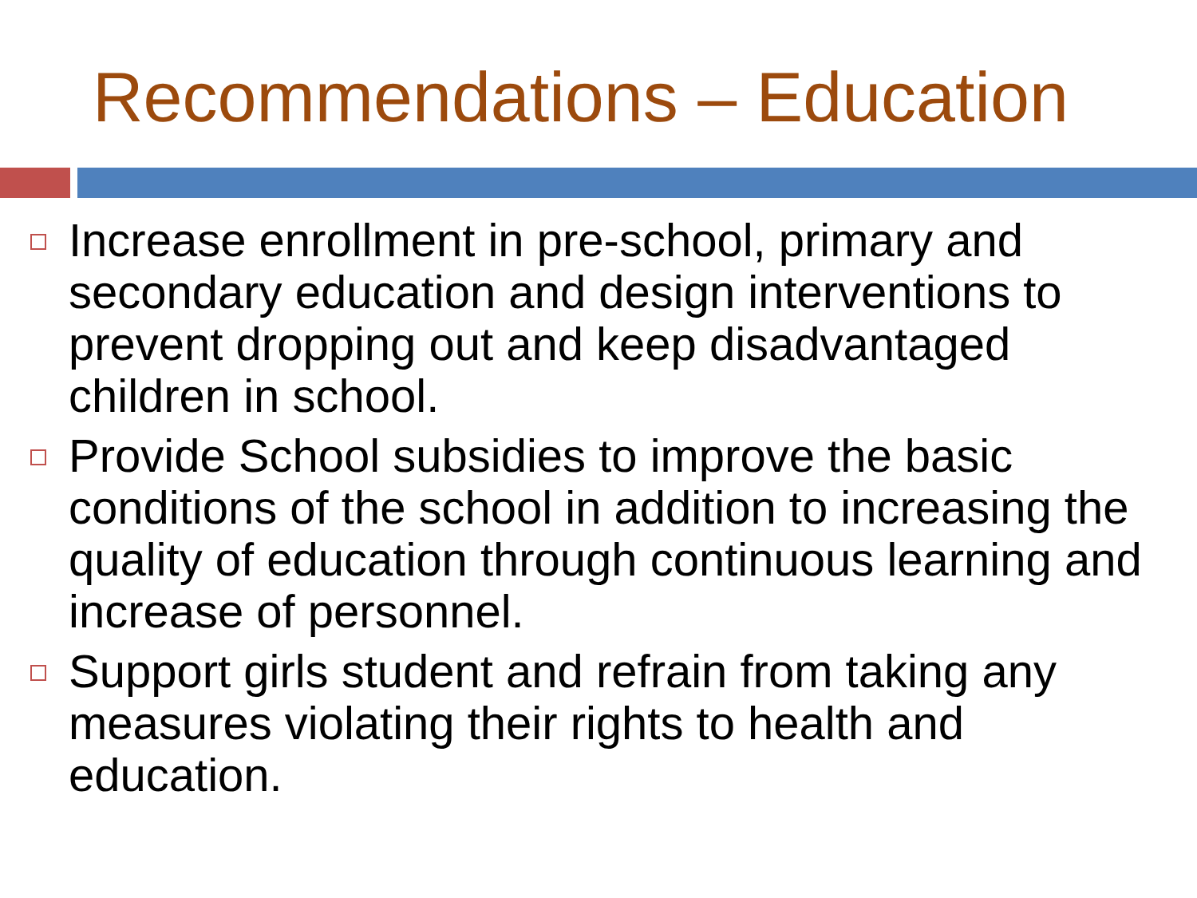Recommendations – Education
Increase enrollment in pre-school, primary and secondary education and design interventions to prevent dropping out and keep disadvantaged children in school.
Provide School subsidies to improve the basic conditions of the school in addition to increasing the quality of education through continuous learning and increase of personnel.
Support girls student and refrain from taking any measures violating their rights to health and education.